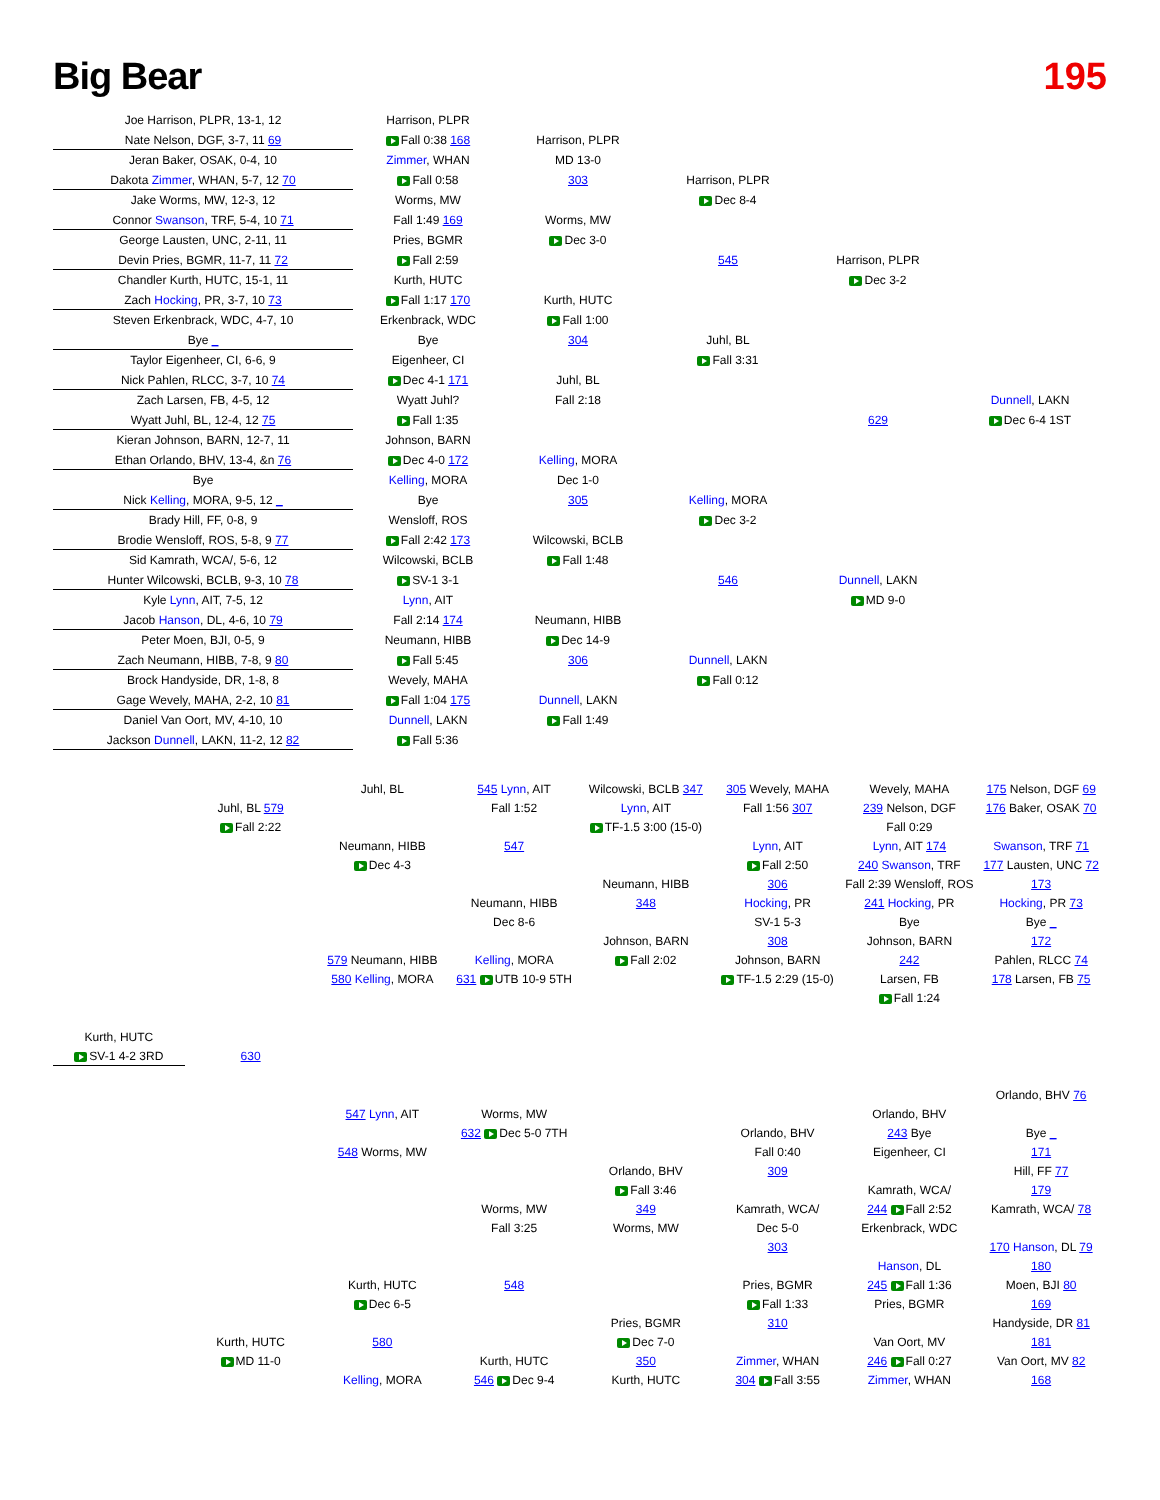Big Bear 195
Joe Harrison, PLPR, 13-1, 12
Harrison, PLPR
Nate Nelson, DGF, 3-7, 11 69
Fall 0:38 168
Harrison, PLPR
Jeran Baker, OSAK, 0-4, 10
Zimmer, WHAN
MD 13-0
Dakota Zimmer, WHAN, 5-7, 12 70
Fall 0:58
303
Harrison, PLPR
Jake Worms, MW, 12-3, 12
Worms, MW
Dec 8-4
Connor Swanson, TRF, 5-4, 10 71
Fall 1:49 169
Worms, MW
George Lausten, UNC, 2-11, 11
Pries, BGMR
Dec 3-0
Devin Pries, BGMR, 11-7, 11 72
Fall 2:59
545
Harrison, PLPR
Chandler Kurth, HUTC, 15-1, 11
Kurth, HUTC
Dec 3-2
Zach Hocking, PR, 3-7, 10 73
Fall 1:17 170
Kurth, HUTC
Steven Erkenbrack, WDC, 4-7, 10
Erkenbrack, WDC
Fall 1:00
Bye _
Bye
304
Juhl, BL
Taylor Eigenheer, CI, 6-6, 9
Eigenheer, CI
Fall 3:31
Nick Pahlen, RLCC, 3-7, 10 74
Dec 4-1 171
Juhl, BL
Zach Larsen, FB, 4-5, 12
Wyatt Juhl?
Fall 2:18
Dunnell, LAKN
Wyatt Juhl, BL, 12-4, 12 75
Fall 1:35
629
Dec 6-4 1ST
Kieran Johnson, BARN, 12-7, 11
Johnson, BARN
Ethan Orlando, BHV, 13-4, &n 76
Dec 4-0 172
Kelling, MORA
Bye
Kelling, MORA
Dec 1-0
Nick Kelling, MORA, 9-5, 12 _
Bye
305
Kelling, MORA
Brady Hill, FF, 0-8, 9
Wensloff, ROS
Dec 3-2
Brodie Wensloff, ROS, 5-8, 9 77
Fall 2:42 173
Wilcowski, BCLB
Sid Kamrath, WCA/, 5-6, 12
Wilcowski, BCLB
Fall 1:48
Hunter Wilcowski, BCLB, 9-3, 10 78
SV-1 3-1
546
Dunnell, LAKN
Kyle Lynn, AIT, 7-5, 12
Lynn, AIT
MD 9-0
Jacob Hanson, DL, 4-6, 10 79
Fall 2:14 174
Neumann, HIBB
Peter Moen, BJI, 0-5, 9
Neumann, HIBB
Dec 14-9
Zach Neumann, HIBB, 7-8, 9 80
Fall 5:45
306
Dunnell, LAKN
Brock Handyside, DR, 1-8, 8
Wevely, MAHA
Fall 0:12
Gage Wevely, MAHA, 2-2, 10 81
Fall 1:04 175
Dunnell, LAKN
Daniel Van Oort, MV, 4-10, 10
Dunnell, LAKN
Fall 1:49
Jackson Dunnell, LAKN, 11-2, 12 82
Fall 5:36
Juhl, BL
545 Lynn, AIT
Wilcowski, BCLB 347
305 Wevely, MAHA
Wevely, MAHA
175 Nelson, DGF 69
Juhl, BL 579
Fall 1:52
Lynn, AIT
Fall 1:56 307
239 Nelson, DGF
176 Baker, OSAK 70
Fall 2:22
TF-1.5 3:00 (15-0)
Fall 0:29
Neumann, HIBB
547
Lynn, AIT
Lynn, AIT 174
Swanson, TRF 71
Dec 4-3
Fall 2:50
240 Swanson, TRF
177 Lausten, UNC 72
Neumann, HIBB
306
Fall 2:39 Wensloff, ROS
173
Neumann, HIBB
348
Hocking, PR
241 Hocking, PR
Hocking, PR 73
Dec 8-6
SV-1 5-3
Bye
Bye _
Johnson, BARN
308
Johnson, BARN
172
579 Neumann, HIBB
Kelling, MORA
Fall 2:02
Johnson, BARN
242
Pahlen, RLCC 74
580 Kelling, MORA
631 UTB 10-9 5TH
TF-1.5 2:29 (15-0)
Larsen, FB
178 Larsen, FB 75
Fall 1:24
Kurth, HUTC
SV-1 4-2 3RD
630
Orlando, BHV 76
547 Lynn, AIT
Worms, MW
Orlando, BHV
632 Dec 5-0 7TH
Orlando, BHV
243 Bye
Bye _
548 Worms, MW
Fall 0:40
Eigenheer, CI
171
Orlando, BHV
309
Hill, FF 77
Fall 3:46
Kamrath, WCA/
179
Worms, MW
349
Kamrath, WCA/
244 Fall 2:52
Kamrath, WCA/ 78
Fall 3:25
Worms, MW
Dec 5-0
Erkenbrack, WDC
303
170 Hanson, DL 79
Hanson, DL
180
Kurth, HUTC
548
Pries, BGMR
245 Fall 1:36
Moen, BJI 80
Dec 6-5
Fall 1:33
Pries, BGMR
169
Pries, BGMR
310
Handyside, DR 81
Kurth, HUTC
580
Dec 7-0
Van Oort, MV
181
MD 11-0
Kurth, HUTC
350
Zimmer, WHAN
246 Fall 0:27
Van Oort, MV 82
Kelling, MORA
546 Dec 9-4
Kurth, HUTC
304 Fall 3:55
Zimmer, WHAN
168